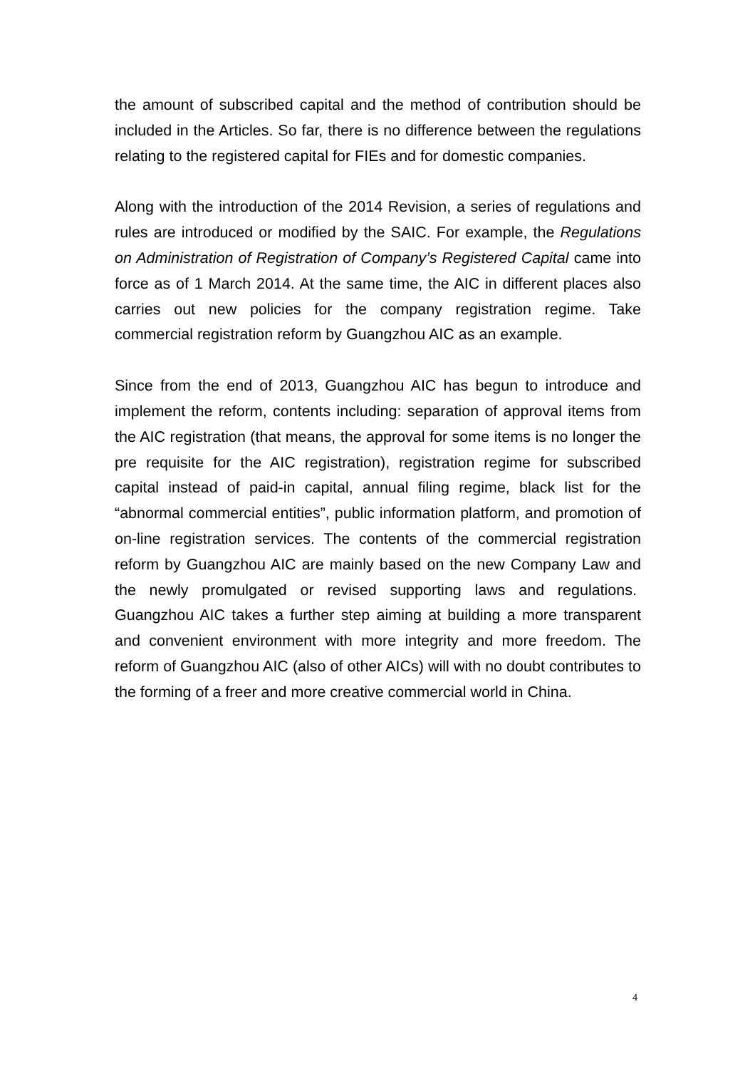the amount of subscribed capital and the method of contribution should be included in the Articles. So far, there is no difference between the regulations relating to the registered capital for FIEs and for domestic companies.
Along with the introduction of the 2014 Revision, a series of regulations and rules are introduced or modified by the SAIC. For example, the Regulations on Administration of Registration of Company’s Registered Capital came into force as of 1 March 2014. At the same time, the AIC in different places also carries out new policies for the company registration regime. Take commercial registration reform by Guangzhou AIC as an example.
Since from the end of 2013, Guangzhou AIC has begun to introduce and implement the reform, contents including: separation of approval items from the AIC registration (that means, the approval for some items is no longer the pre requisite for the AIC registration), registration regime for subscribed capital instead of paid-in capital, annual filing regime, black list for the “abnormal commercial entities”, public information platform, and promotion of on-line registration services. The contents of the commercial registration reform by Guangzhou AIC are mainly based on the new Company Law and the newly promulgated or revised supporting laws and regulations. Guangzhou AIC takes a further step aiming at building a more transparent and convenient environment with more integrity and more freedom. The reform of Guangzhou AIC (also of other AICs) will with no doubt contributes to the forming of a freer and more creative commercial world in China.
4